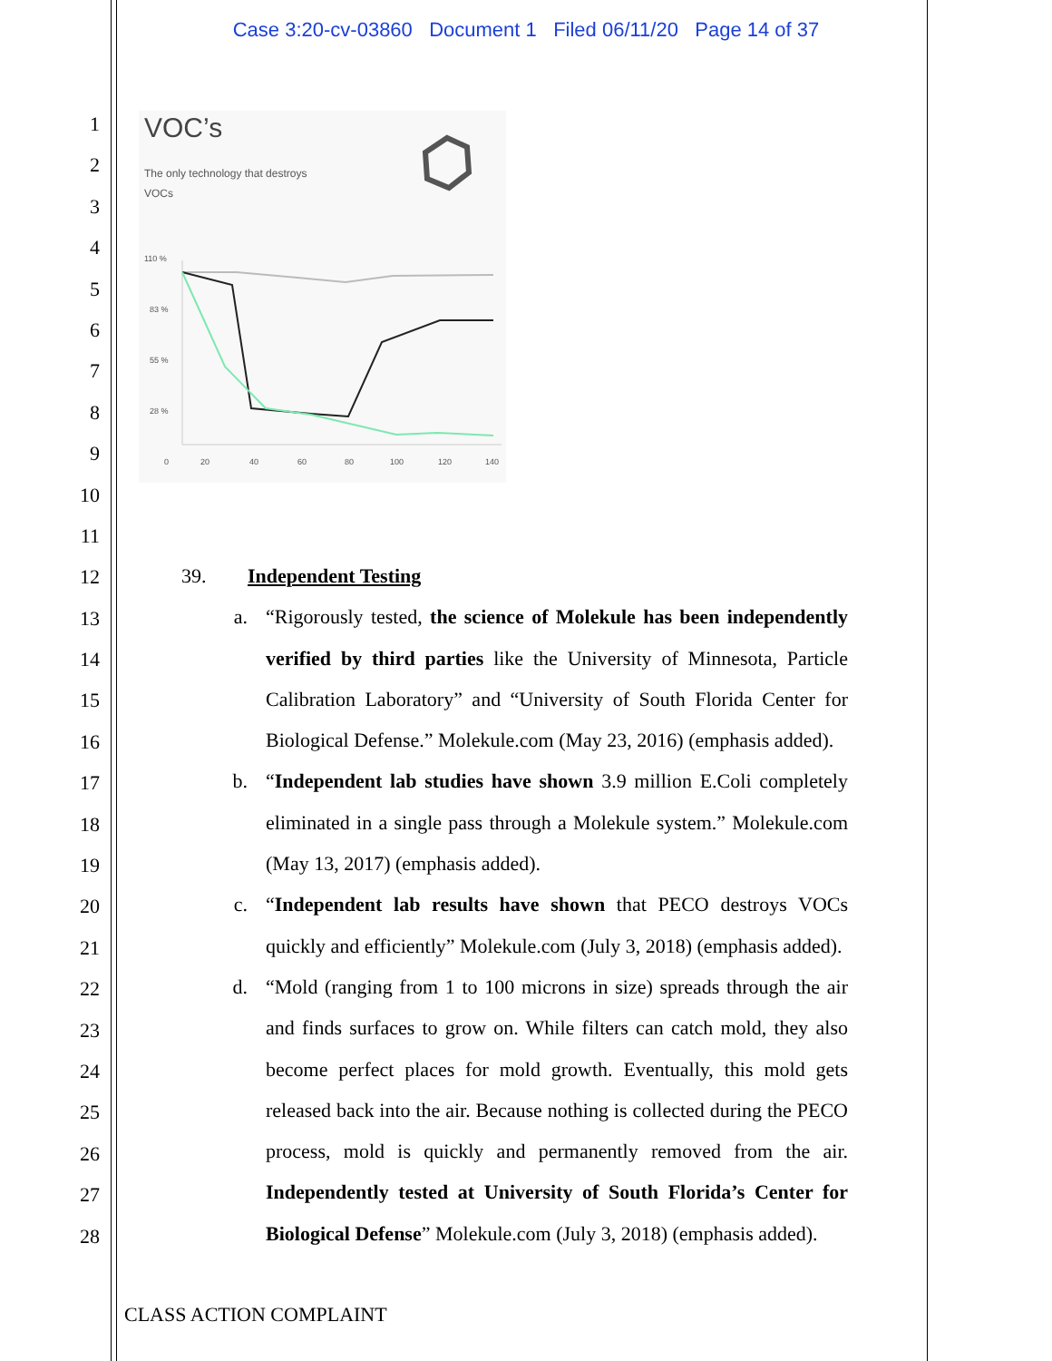Case 3:20-cv-03860 Document 1 Filed 06/11/20 Page 14 of 37
1
2
3
4
5
6
7
8
9
10
11
12
13
14
15
16
17
18
19
20
21
22
23
24
25
26
27
28
VOC’s
The only technology that destroys
VOCs
110 %
83 %
55 %
28 %
0
20
40
60
80
100
120
140
39. Independent Testing
a. “Rigorously tested, the science of Molekule has been independently verified by third parties like the University of Minnesota, Particle Calibration Laboratory” and “University of South Florida Center for Biological Defense.” Molekule.com (May 23, 2016) (emphasis added).
b. “Independent lab studies have shown 3.9 million E.Coli completely eliminated in a single pass through a Molekule system.” Molekule.com (May 13, 2017) (emphasis added).
c. “Independent lab results have shown that PECO destroys VOCs quickly and efficiently” Molekule.com (July 3, 2018) (emphasis added).
d. “Mold (ranging from 1 to 100 microns in size) spreads through the air and finds surfaces to grow on. While filters can catch mold, they also become perfect places for mold growth. Eventually, this mold gets released back into the air. Because nothing is collected during the PECO process, mold is quickly and permanently removed from the air. Independently tested at University of South Florida’s Center for Biological Defense” Molekule.com (July 3, 2018) (emphasis added).
CLASS ACTION COMPLAINT